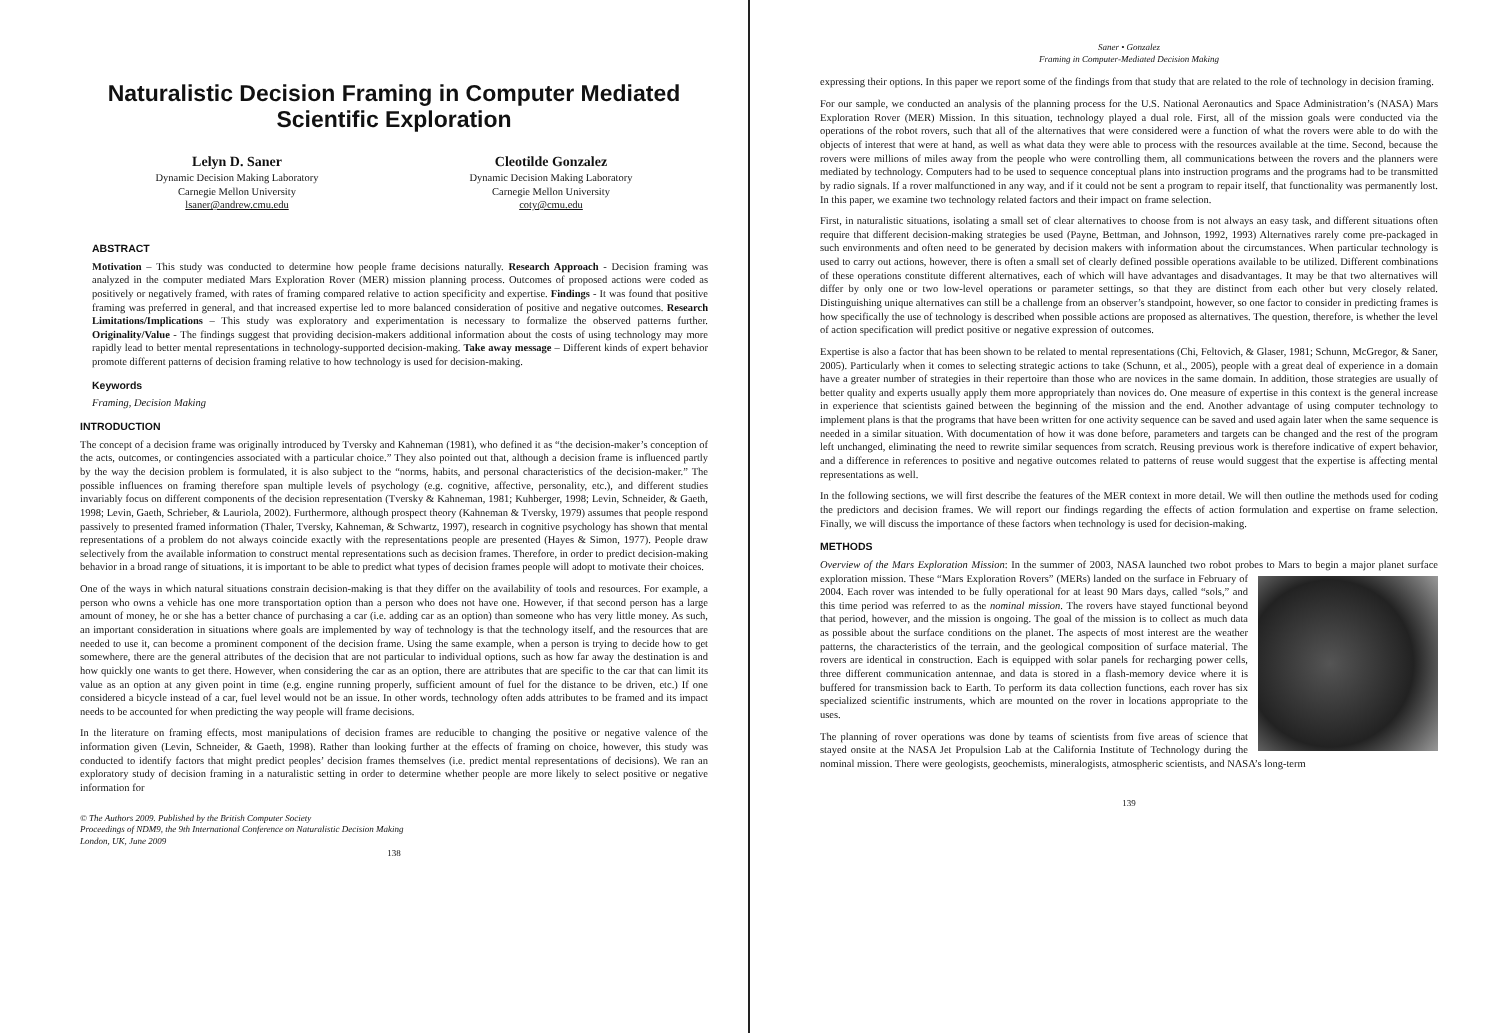Naturalistic Decision Framing in Computer Mediated Scientific Exploration
Lelyn D. Saner
Dynamic Decision Making Laboratory
Carnegie Mellon University
lsaner@andrew.cmu.edu
Cleotilde Gonzalez
Dynamic Decision Making Laboratory
Carnegie Mellon University
coty@cmu.edu
ABSTRACT
Motivation – This study was conducted to determine how people frame decisions naturally. Research Approach - Decision framing was analyzed in the computer mediated Mars Exploration Rover (MER) mission planning process. Outcomes of proposed actions were coded as positively or negatively framed, with rates of framing compared relative to action specificity and expertise. Findings - It was found that positive framing was preferred in general, and that increased expertise led to more balanced consideration of positive and negative outcomes. Research Limitations/Implications – This study was exploratory and experimentation is necessary to formalize the observed patterns further. Originality/Value - The findings suggest that providing decision-makers additional information about the costs of using technology may more rapidly lead to better mental representations in technology-supported decision-making. Take away message – Different kinds of expert behavior promote different patterns of decision framing relative to how technology is used for decision-making.
Keywords
Framing, Decision Making
INTRODUCTION
The concept of a decision frame was originally introduced by Tversky and Kahneman (1981), who defined it as “the decision-maker’s conception of the acts, outcomes, or contingencies associated with a particular choice.” They also pointed out that, although a decision frame is influenced partly by the way the decision problem is formulated, it is also subject to the “norms, habits, and personal characteristics of the decision-maker.” The possible influences on framing therefore span multiple levels of psychology (e.g. cognitive, affective, personality, etc.), and different studies invariably focus on different components of the decision representation (Tversky & Kahneman, 1981; Kuhberger, 1998; Levin, Schneider, & Gaeth, 1998; Levin, Gaeth, Schrieber, & Lauriola, 2002). Furthermore, although prospect theory (Kahneman & Tversky, 1979) assumes that people respond passively to presented framed information (Thaler, Tversky, Kahneman, & Schwartz, 1997), research in cognitive psychology has shown that mental representations of a problem do not always coincide exactly with the representations people are presented (Hayes & Simon, 1977). People draw selectively from the available information to construct mental representations such as decision frames. Therefore, in order to predict decision-making behavior in a broad range of situations, it is important to be able to predict what types of decision frames people will adopt to motivate their choices.
One of the ways in which natural situations constrain decision-making is that they differ on the availability of tools and resources. For example, a person who owns a vehicle has one more transportation option than a person who does not have one. However, if that second person has a large amount of money, he or she has a better chance of purchasing a car (i.e. adding car as an option) than someone who has very little money. As such, an important consideration in situations where goals are implemented by way of technology is that the technology itself, and the resources that are needed to use it, can become a prominent component of the decision frame. Using the same example, when a person is trying to decide how to get somewhere, there are the general attributes of the decision that are not particular to individual options, such as how far away the destination is and how quickly one wants to get there. However, when considering the car as an option, there are attributes that are specific to the car that can limit its value as an option at any given point in time (e.g. engine running properly, sufficient amount of fuel for the distance to be driven, etc.) If one considered a bicycle instead of a car, fuel level would not be an issue. In other words, technology often adds attributes to be framed and its impact needs to be accounted for when predicting the way people will frame decisions.
In the literature on framing effects, most manipulations of decision frames are reducible to changing the positive or negative valence of the information given (Levin, Schneider, & Gaeth, 1998). Rather than looking further at the effects of framing on choice, however, this study was conducted to identify factors that might predict peoples’ decision frames themselves (i.e. predict mental representations of decisions). We ran an exploratory study of decision framing in a naturalistic setting in order to determine whether people are more likely to select positive or negative information for
© The Authors 2009. Published by the British Computer Society
Proceedings of NDM9, the 9th International Conference on Naturalistic Decision Making
London, UK, June 2009
138
Saner • Gonzalez
Framing in Computer-Mediated Decision Making
expressing their options. In this paper we report some of the findings from that study that are related to the role of technology in decision framing.
For our sample, we conducted an analysis of the planning process for the U.S. National Aeronautics and Space Administration’s (NASA) Mars Exploration Rover (MER) Mission. In this situation, technology played a dual role. First, all of the mission goals were conducted via the operations of the robot rovers, such that all of the alternatives that were considered were a function of what the rovers were able to do with the objects of interest that were at hand, as well as what data they were able to process with the resources available at the time. Second, because the rovers were millions of miles away from the people who were controlling them, all communications between the rovers and the planners were mediated by technology. Computers had to be used to sequence conceptual plans into instruction programs and the programs had to be transmitted by radio signals. If a rover malfunctioned in any way, and if it could not be sent a program to repair itself, that functionality was permanently lost. In this paper, we examine two technology related factors and their impact on frame selection.
First, in naturalistic situations, isolating a small set of clear alternatives to choose from is not always an easy task, and different situations often require that different decision-making strategies be used (Payne, Bettman, and Johnson, 1992, 1993) Alternatives rarely come pre-packaged in such environments and often need to be generated by decision makers with information about the circumstances. When particular technology is used to carry out actions, however, there is often a small set of clearly defined possible operations available to be utilized. Different combinations of these operations constitute different alternatives, each of which will have advantages and disadvantages. It may be that two alternatives will differ by only one or two low-level operations or parameter settings, so that they are distinct from each other but very closely related. Distinguishing unique alternatives can still be a challenge from an observer’s standpoint, however, so one factor to consider in predicting frames is how specifically the use of technology is described when possible actions are proposed as alternatives. The question, therefore, is whether the level of action specification will predict positive or negative expression of outcomes.
Expertise is also a factor that has been shown to be related to mental representations (Chi, Feltovich, & Glaser, 1981; Schunn, McGregor, & Saner, 2005). Particularly when it comes to selecting strategic actions to take (Schunn, et al., 2005), people with a great deal of experience in a domain have a greater number of strategies in their repertoire than those who are novices in the same domain. In addition, those strategies are usually of better quality and experts usually apply them more appropriately than novices do. One measure of expertise in this context is the general increase in experience that scientists gained between the beginning of the mission and the end. Another advantage of using computer technology to implement plans is that the programs that have been written for one activity sequence can be saved and used again later when the same sequence is needed in a similar situation. With documentation of how it was done before, parameters and targets can be changed and the rest of the program left unchanged, eliminating the need to rewrite similar sequences from scratch. Reusing previous work is therefore indicative of expert behavior, and a difference in references to positive and negative outcomes related to patterns of reuse would suggest that the expertise is affecting mental representations as well.
In the following sections, we will first describe the features of the MER context in more detail. We will then outline the methods used for coding the predictors and decision frames. We will report our findings regarding the effects of action formulation and expertise on frame selection. Finally, we will discuss the importance of these factors when technology is used for decision-making.
METHODS
Overview of the Mars Exploration Mission: In the summer of 2003, NASA launched two robot probes to Mars to begin a major planet surface exploration mission. These “Mars Exploration Rovers” (MERs) landed on the surface in February of 2004. Each rover was intended to be fully operational for at least 90 Mars days, called “sols,” and this time period was referred to as the nominal mission. The rovers have stayed functional beyond that period, however, and the mission is ongoing. The goal of the mission is to collect as much data as possible about the surface conditions on the planet. The aspects of most interest are the weather patterns, the characteristics of the terrain, and the geological composition of surface material. The rovers are identical in construction. Each is equipped with solar panels for recharging power cells, three different communication antennae, and data is stored in a flash-memory device where it is buffered for transmission back to Earth. To perform its data collection functions, each rover has six specialized scientific instruments, which are mounted on the rover in locations appropriate to the uses.
The planning of rover operations was done by teams of scientists from five areas of science that stayed onsite at the NASA Jet Propulsion Lab at the California Institute of Technology during the nominal mission. There were geologists, geochemists, mineralogists, atmospheric scientists, and NASA’s long-term
139